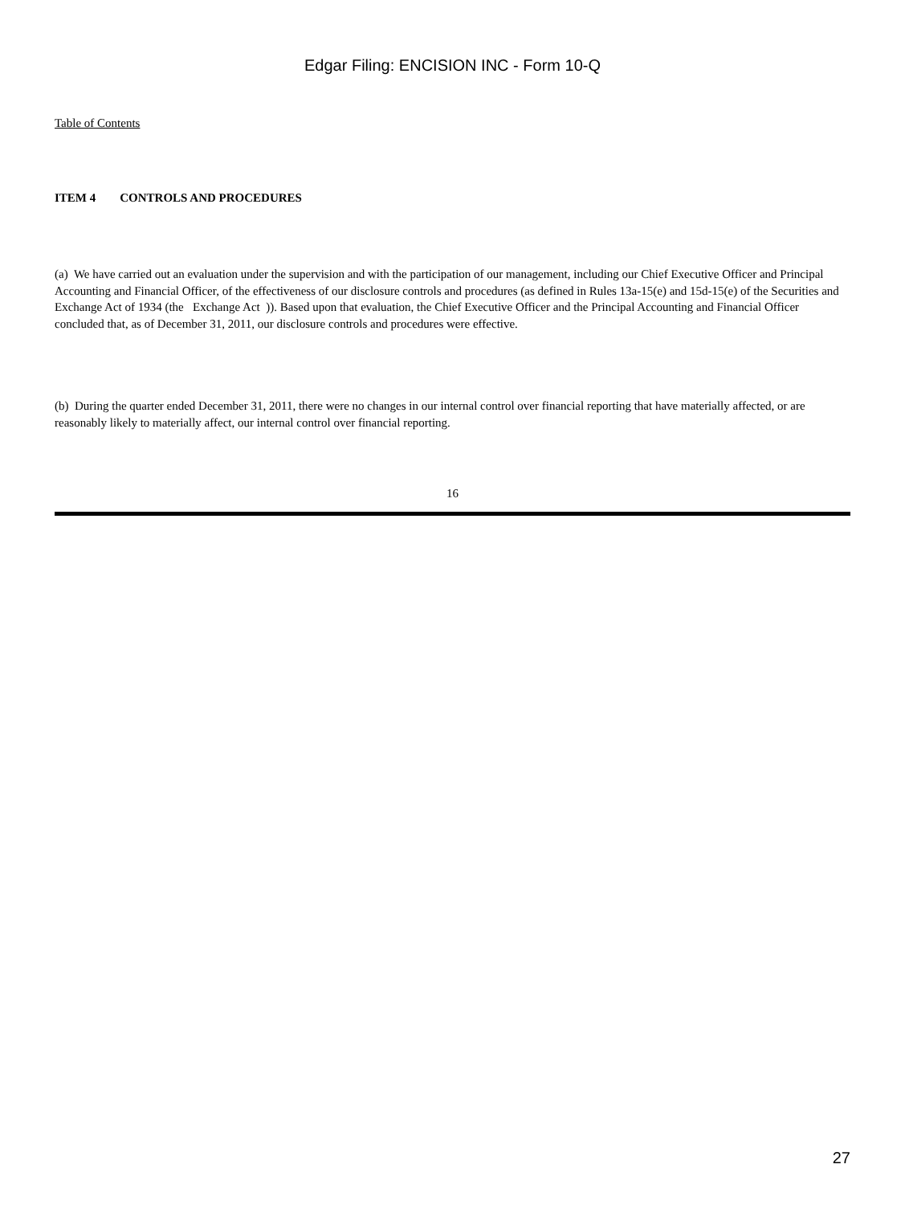Edgar Filing: ENCISION INC - Form 10-Q
Table of Contents
ITEM 4 CONTROLS AND PROCEDURES
(a) We have carried out an evaluation under the supervision and with the participation of our management, including our Chief Executive Officer and Principal Accounting and Financial Officer, of the effectiveness of our disclosure controls and procedures (as defined in Rules 13a-15(e) and 15d-15(e) of the Securities and Exchange Act of 1934 (the Exchange Act )). Based upon that evaluation, the Chief Executive Officer and the Principal Accounting and Financial Officer concluded that, as of December 31, 2011, our disclosure controls and procedures were effective.
(b) During the quarter ended December 31, 2011, there were no changes in our internal control over financial reporting that have materially affected, or are reasonably likely to materially affect, our internal control over financial reporting.
16
27